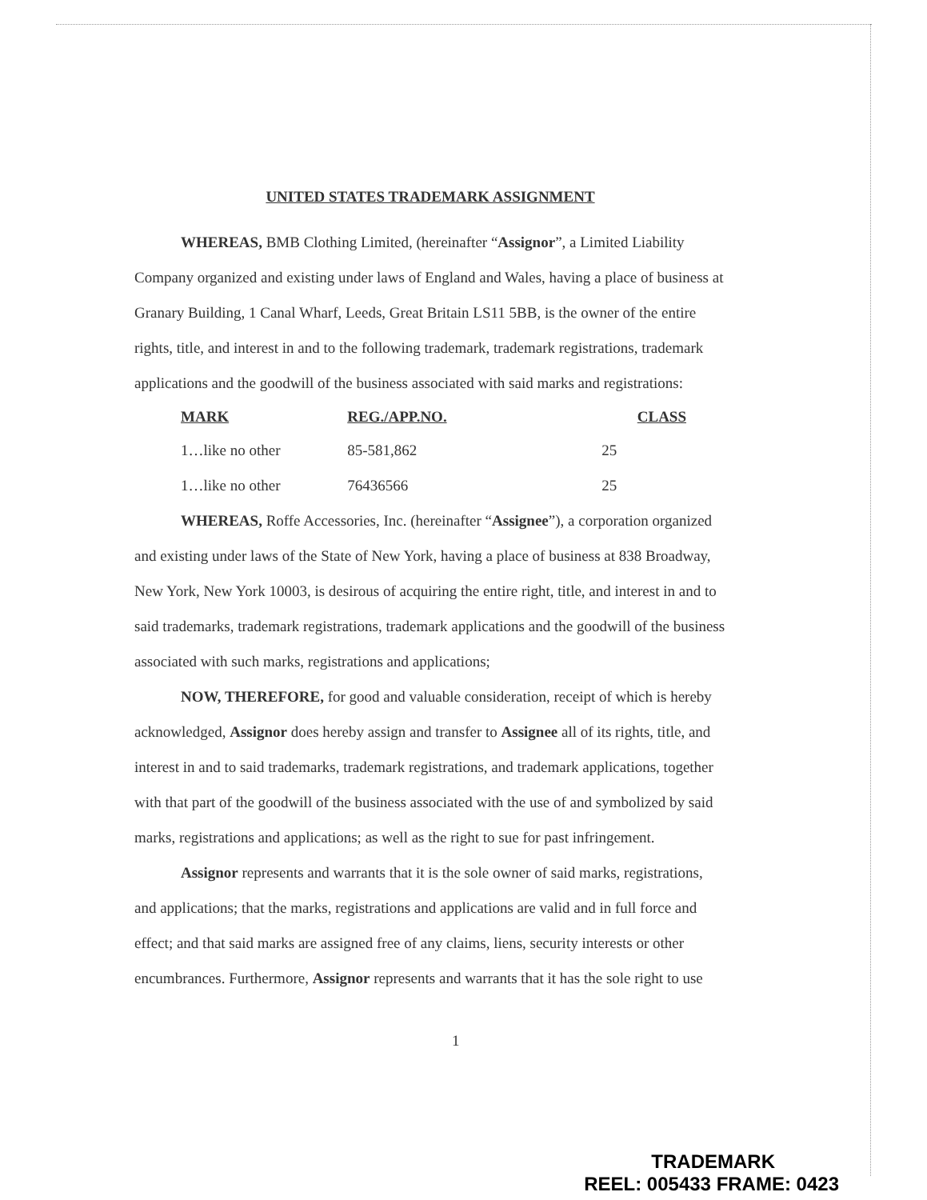UNITED STATES TRADEMARK ASSIGNMENT
WHEREAS, BMB Clothing Limited, (hereinafter “Assignor”, a Limited Liability Company organized and existing under laws of England and Wales, having a place of business at Granary Building, 1 Canal Wharf, Leeds, Great Britain LS11 5BB, is the owner of the entire rights, title, and interest in and to the following trademark, trademark registrations, trademark applications and the goodwill of the business associated with said marks and registrations:
| MARK | REG./APP.NO. | CLASS |
| --- | --- | --- |
| 1…like no other | 85-581,862 | 25 |
| 1…like no other | 76436566 | 25 |
WHEREAS, Roffe Accessories, Inc. (hereinafter “Assignee”), a corporation organized and existing under laws of the State of New York, having a place of business at 838 Broadway, New York, New York 10003, is desirous of acquiring the entire right, title, and interest in and to said trademarks, trademark registrations, trademark applications and the goodwill of the business associated with such marks, registrations and applications;
NOW, THEREFORE, for good and valuable consideration, receipt of which is hereby acknowledged, Assignor does hereby assign and transfer to Assignee all of its rights, title, and interest in and to said trademarks, trademark registrations, and trademark applications, together with that part of the goodwill of the business associated with the use of and symbolized by said marks, registrations and applications; as well as the right to sue for past infringement.
Assignor represents and warrants that it is the sole owner of said marks, registrations, and applications; that the marks, registrations and applications are valid and in full force and effect; and that said marks are assigned free of any claims, liens, security interests or other encumbrances. Furthermore, Assignor represents and warrants that it has the sole right to use
1
TRADEMARK
REEL: 005433 FRAME: 0423